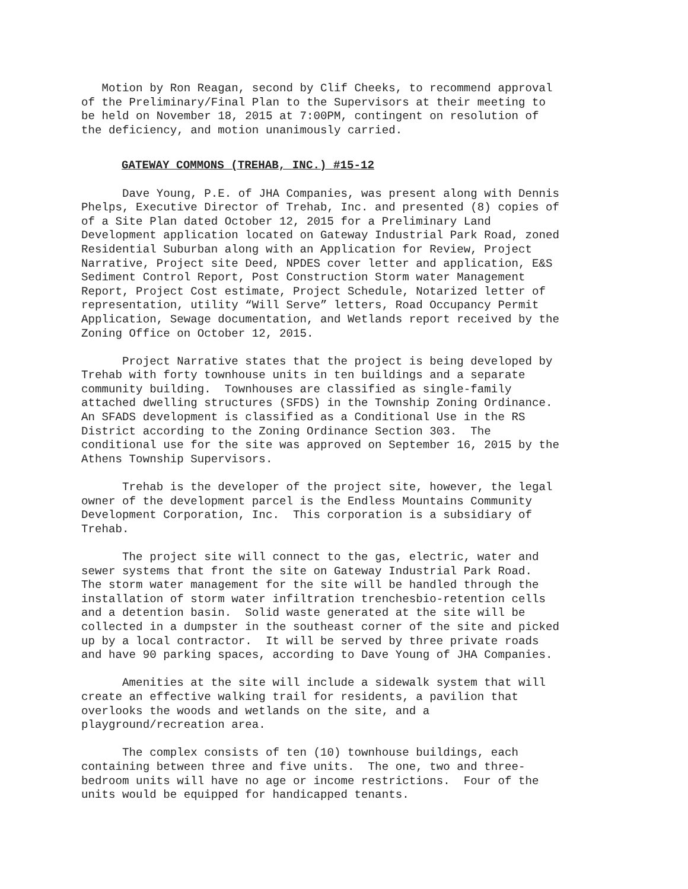Motion by Ron Reagan, second by Clif Cheeks, to recommend approval of the Preliminary/Final Plan to the Supervisors at their meeting to be held on November 18, 2015 at 7:00PM, contingent on resolution of the deficiency, and motion unanimously carried.
GATEWAY COMMONS (TREHAB, INC.) #15-12
Dave Young, P.E. of JHA Companies, was present along with Dennis Phelps, Executive Director of Trehab, Inc. and presented (8) copies of of a Site Plan dated October 12, 2015 for a Preliminary Land Development application located on Gateway Industrial Park Road, zoned Residential Suburban along with an Application for Review, Project Narrative, Project site Deed, NPDES cover letter and application, E&S Sediment Control Report, Post Construction Storm water Management Report, Project Cost estimate, Project Schedule, Notarized letter of representation, utility “Will Serve” letters, Road Occupancy Permit Application, Sewage documentation, and Wetlands report received by the Zoning Office on October 12, 2015.
Project Narrative states that the project is being developed by Trehab with forty townhouse units in ten buildings and a separate community building. Townhouses are classified as single-family attached dwelling structures (SFDS) in the Township Zoning Ordinance. An SFADS development is classified as a Conditional Use in the RS District according to the Zoning Ordinance Section 303. The conditional use for the site was approved on September 16, 2015 by the Athens Township Supervisors.
Trehab is the developer of the project site, however, the legal owner of the development parcel is the Endless Mountains Community Development Corporation, Inc. This corporation is a subsidiary of Trehab.
The project site will connect to the gas, electric, water and sewer systems that front the site on Gateway Industrial Park Road. The storm water management for the site will be handled through the installation of storm water infiltration trenchesbio-retention cells and a detention basin. Solid waste generated at the site will be collected in a dumpster in the southeast corner of the site and picked up by a local contractor. It will be served by three private roads and have 90 parking spaces, according to Dave Young of JHA Companies.
Amenities at the site will include a sidewalk system that will create an effective walking trail for residents, a pavilion that overlooks the woods and wetlands on the site, and a playground/recreation area.
The complex consists of ten (10) townhouse buildings, each containing between three and five units. The one, two and three- bedroom units will have no age or income restrictions. Four of the units would be equipped for handicapped tenants.